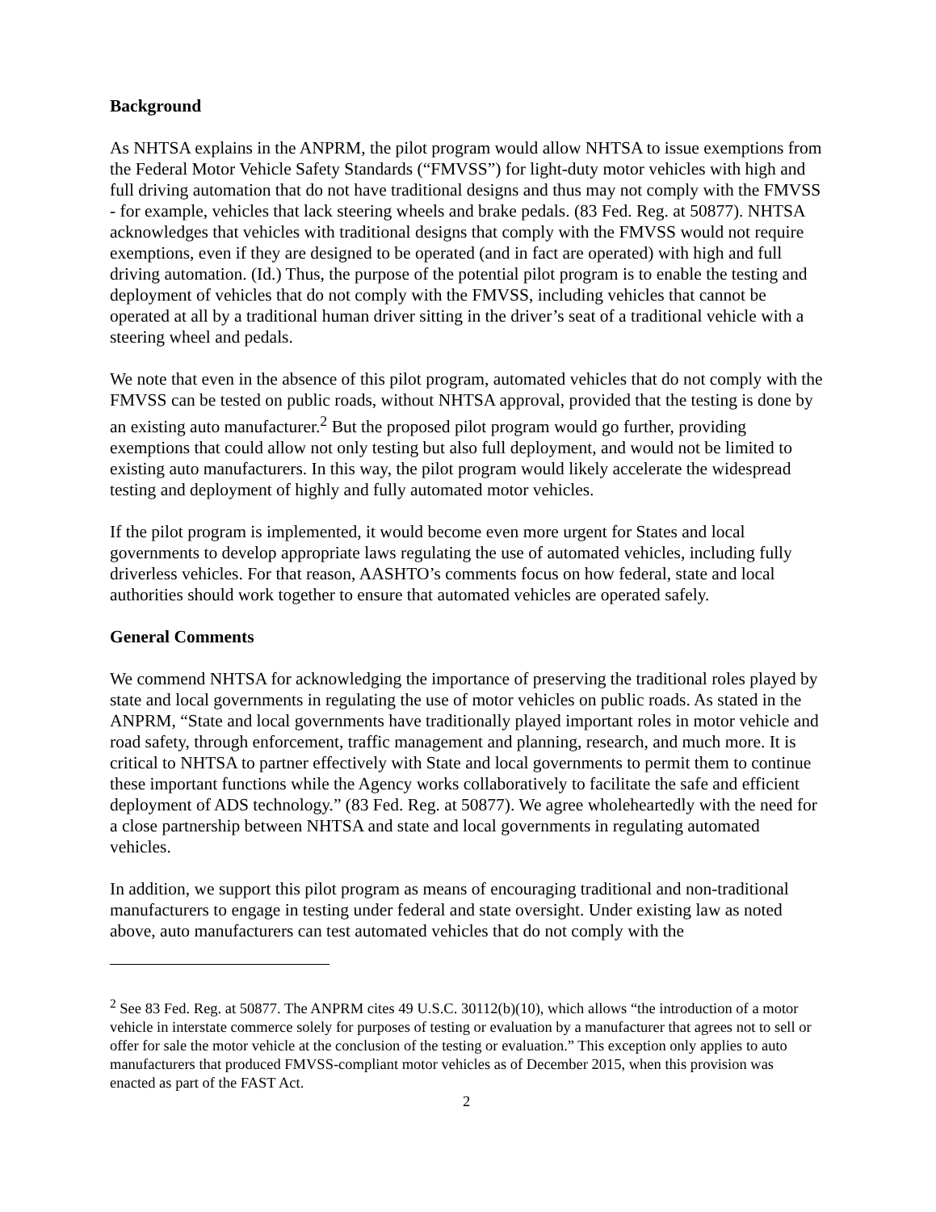Background
As NHTSA explains in the ANPRM, the pilot program would allow NHTSA to issue exemptions from the Federal Motor Vehicle Safety Standards (“FMVSS”) for light-duty motor vehicles with high and full driving automation that do not have traditional designs and thus may not comply with the FMVSS - for example, vehicles that lack steering wheels and brake pedals. (83 Fed. Reg. at 50877). NHTSA acknowledges that vehicles with traditional designs that comply with the FMVSS would not require exemptions, even if they are designed to be operated (and in fact are operated) with high and full driving automation. (Id.) Thus, the purpose of the potential pilot program is to enable the testing and deployment of vehicles that do not comply with the FMVSS, including vehicles that cannot be operated at all by a traditional human driver sitting in the driver’s seat of a traditional vehicle with a steering wheel and pedals.
We note that even in the absence of this pilot program, automated vehicles that do not comply with the FMVSS can be tested on public roads, without NHTSA approval, provided that the testing is done by an existing auto manufacturer.<sup>2</sup> But the proposed pilot program would go further, providing exemptions that could allow not only testing but also full deployment, and would not be limited to existing auto manufacturers. In this way, the pilot program would likely accelerate the widespread testing and deployment of highly and fully automated motor vehicles.
If the pilot program is implemented, it would become even more urgent for States and local governments to develop appropriate laws regulating the use of automated vehicles, including fully driverless vehicles. For that reason, AASHTO’s comments focus on how federal, state and local authorities should work together to ensure that automated vehicles are operated safely.
General Comments
We commend NHTSA for acknowledging the importance of preserving the traditional roles played by state and local governments in regulating the use of motor vehicles on public roads. As stated in the ANPRM, “State and local governments have traditionally played important roles in motor vehicle and road safety, through enforcement, traffic management and planning, research, and much more. It is critical to NHTSA to partner effectively with State and local governments to permit them to continue these important functions while the Agency works collaboratively to facilitate the safe and efficient deployment of ADS technology.” (83 Fed. Reg. at 50877). We agree wholeheartedly with the need for a close partnership between NHTSA and state and local governments in regulating automated vehicles.
In addition, we support this pilot program as means of encouraging traditional and non-traditional manufacturers to engage in testing under federal and state oversight. Under existing law as noted above, auto manufacturers can test automated vehicles that do not comply with the
<sup>2</sup> See 83 Fed. Reg. at 50877. The ANPRM cites 49 U.S.C. 30112(b)(10), which allows “the introduction of a motor vehicle in interstate commerce solely for purposes of testing or evaluation by a manufacturer that agrees not to sell or offer for sale the motor vehicle at the conclusion of the testing or evaluation.” This exception only applies to auto manufacturers that produced FMVSS-compliant motor vehicles as of December 2015, when this provision was enacted as part of the FAST Act.
2